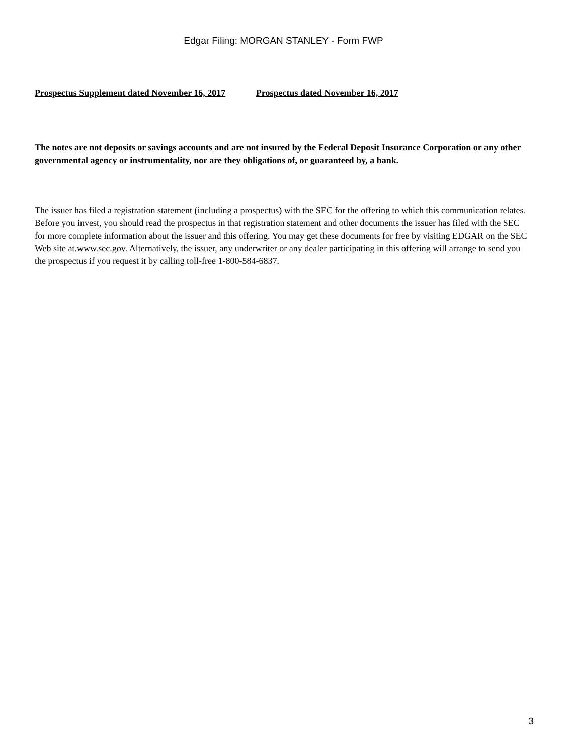Edgar Filing: MORGAN STANLEY - Form FWP
Prospectus Supplement dated November 16, 2017 Prospectus dated November 16, 2017
The notes are not deposits or savings accounts and are not insured by the Federal Deposit Insurance Corporation or any other governmental agency or instrumentality, nor are they obligations of, or guaranteed by, a bank.
The issuer has filed a registration statement (including a prospectus) with the SEC for the offering to which this communication relates. Before you invest, you should read the prospectus in that registration statement and other documents the issuer has filed with the SEC for more complete information about the issuer and this offering. You may get these documents for free by visiting EDGAR on the SEC Web site at.www.sec.gov. Alternatively, the issuer, any underwriter or any dealer participating in this offering will arrange to send you the prospectus if you request it by calling toll-free 1-800-584-6837.
3